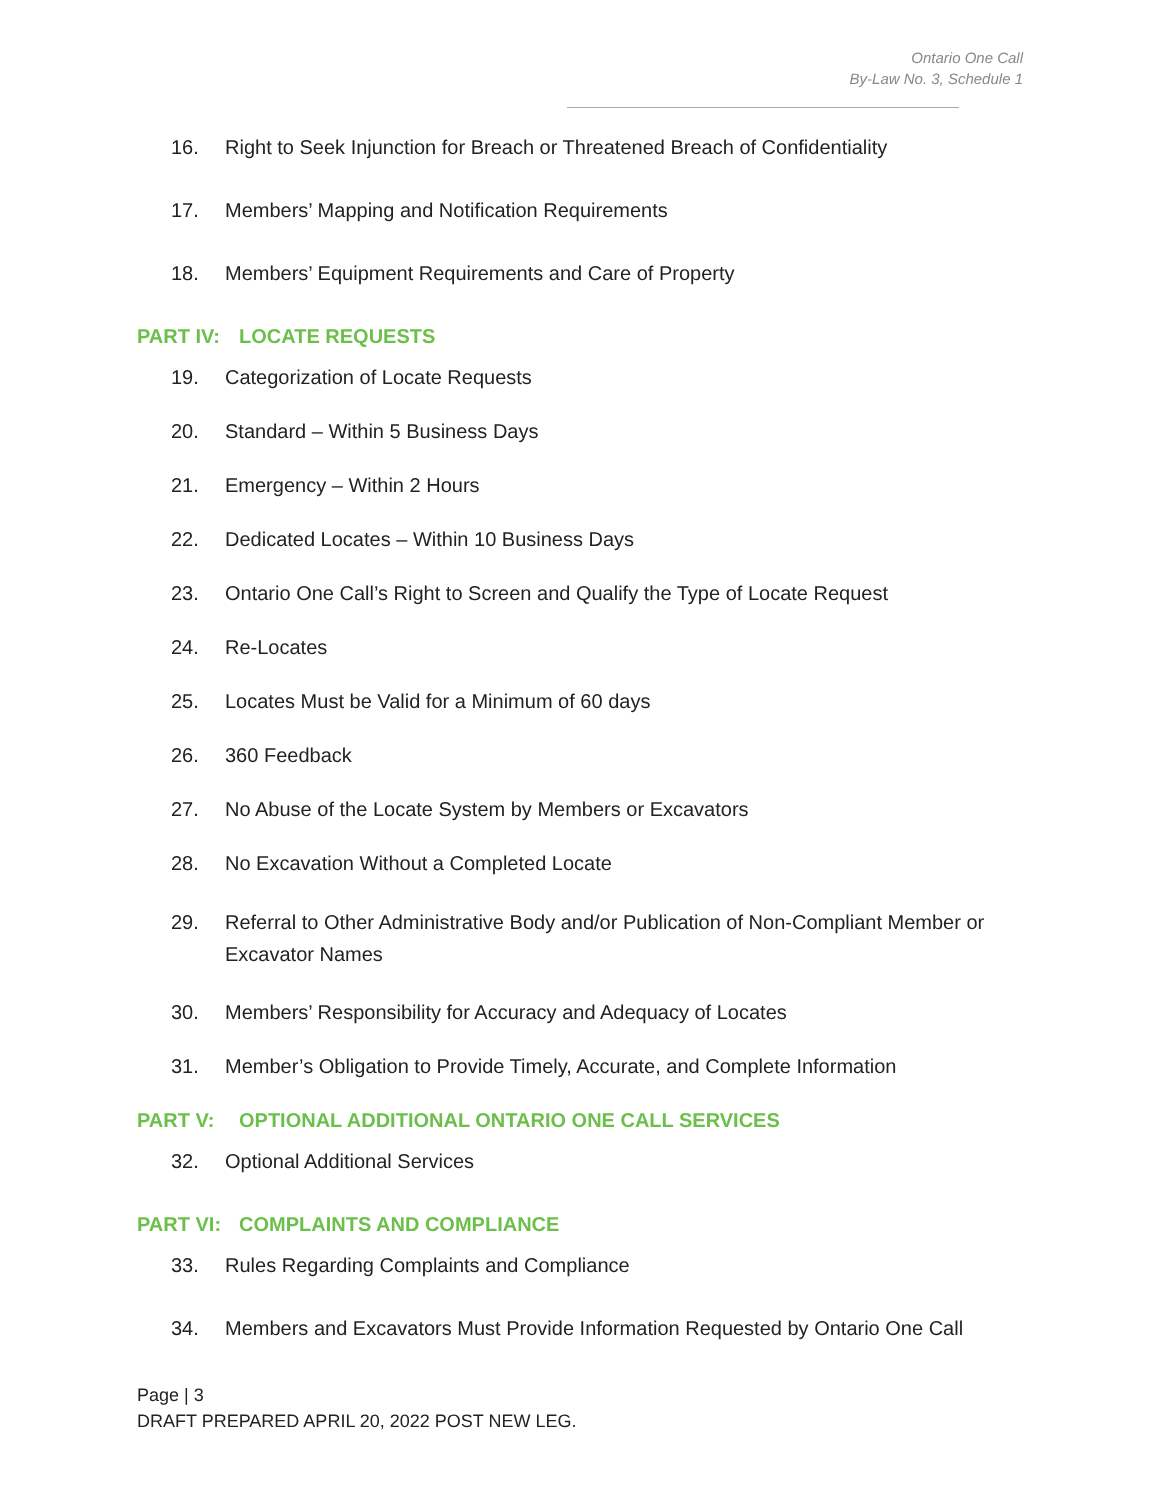Ontario One Call
By-Law No. 3, Schedule 1
16. Right to Seek Injunction for Breach or Threatened Breach of Confidentiality
17. Members’ Mapping and Notification Requirements
18. Members’ Equipment Requirements and Care of Property
PART IV: LOCATE REQUESTS
19. Categorization of Locate Requests
20. Standard – Within 5 Business Days
21. Emergency – Within 2 Hours
22. Dedicated Locates – Within 10 Business Days
23. Ontario One Call’s Right to Screen and Qualify the Type of Locate Request
24. Re-Locates
25. Locates Must be Valid for a Minimum of 60 days
26. 360 Feedback
27. No Abuse of the Locate System by Members or Excavators
28. No Excavation Without a Completed Locate
29. Referral to Other Administrative Body and/or Publication of Non-Compliant Member or Excavator Names
30. Members’ Responsibility for Accuracy and Adequacy of Locates
31. Member’s Obligation to Provide Timely, Accurate, and Complete Information
PART V: OPTIONAL ADDITIONAL ONTARIO ONE CALL SERVICES
32. Optional Additional Services
PART VI: COMPLAINTS AND COMPLIANCE
33. Rules Regarding Complaints and Compliance
34. Members and Excavators Must Provide Information Requested by Ontario One Call
Page | 3
DRAFT PREPARED APRIL 20, 2022 POST NEW LEG.